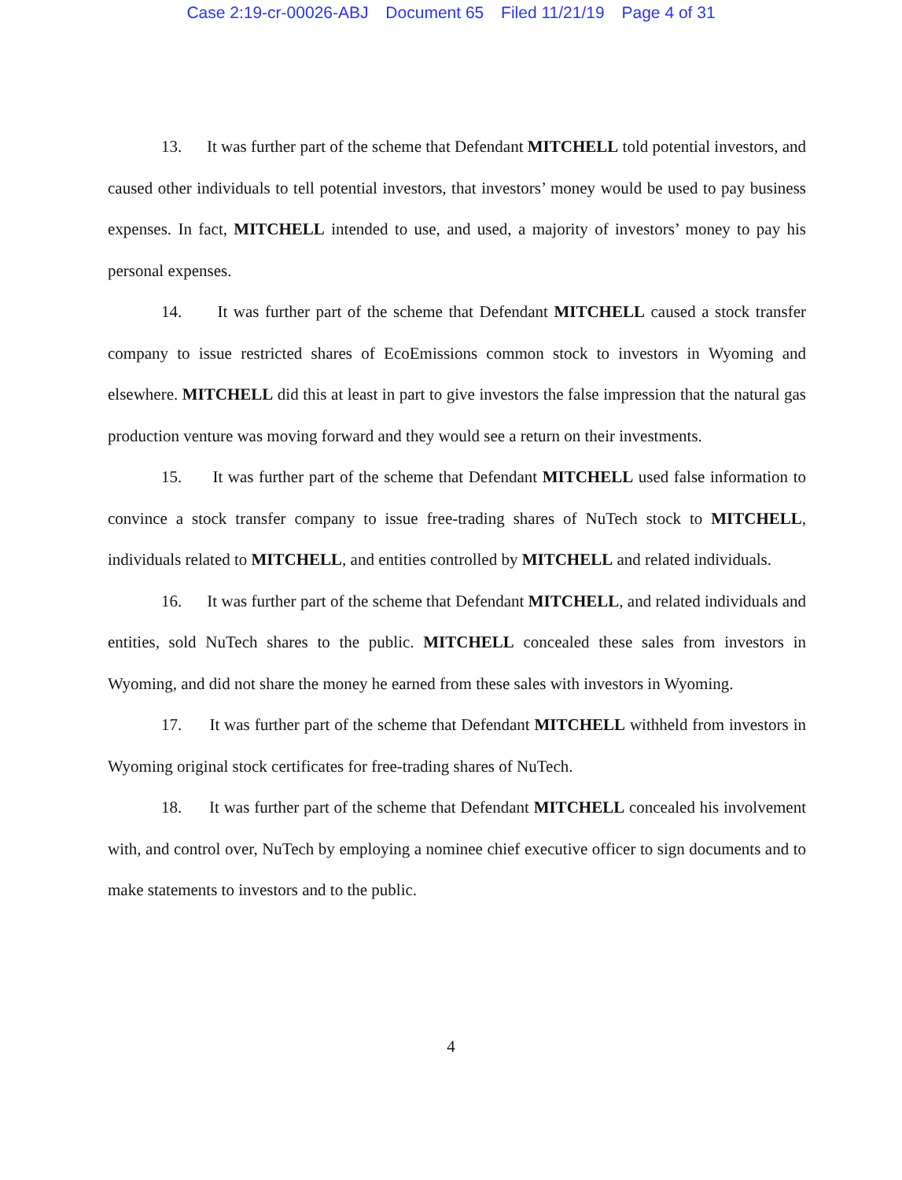Case 2:19-cr-00026-ABJ Document 65 Filed 11/21/19 Page 4 of 31
13. It was further part of the scheme that Defendant MITCHELL told potential investors, and caused other individuals to tell potential investors, that investors’ money would be used to pay business expenses. In fact, MITCHELL intended to use, and used, a majority of investors’ money to pay his personal expenses.
14. It was further part of the scheme that Defendant MITCHELL caused a stock transfer company to issue restricted shares of EcoEmissions common stock to investors in Wyoming and elsewhere. MITCHELL did this at least in part to give investors the false impression that the natural gas production venture was moving forward and they would see a return on their investments.
15. It was further part of the scheme that Defendant MITCHELL used false information to convince a stock transfer company to issue free-trading shares of NuTech stock to MITCHELL, individuals related to MITCHELL, and entities controlled by MITCHELL and related individuals.
16. It was further part of the scheme that Defendant MITCHELL, and related individuals and entities, sold NuTech shares to the public. MITCHELL concealed these sales from investors in Wyoming, and did not share the money he earned from these sales with investors in Wyoming.
17. It was further part of the scheme that Defendant MITCHELL withheld from investors in Wyoming original stock certificates for free-trading shares of NuTech.
18. It was further part of the scheme that Defendant MITCHELL concealed his involvement with, and control over, NuTech by employing a nominee chief executive officer to sign documents and to make statements to investors and to the public.
4